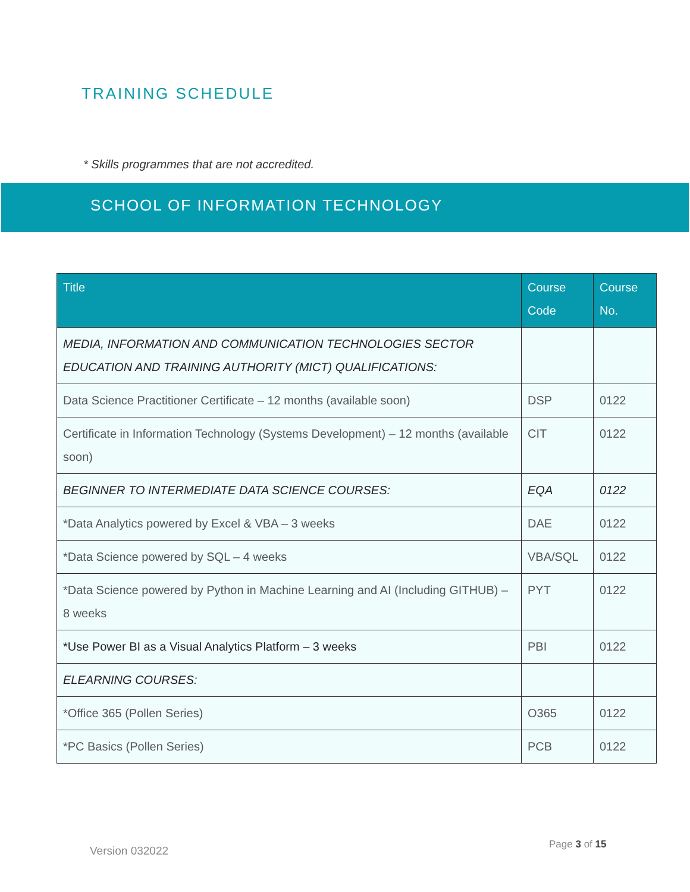TRAINING SCHEDULE
* Skills programmes that are not accredited.
SCHOOL OF INFORMATION TECHNOLOGY
| Title | Course Code | Course No. |
| --- | --- | --- |
| MEDIA, INFORMATION AND COMMUNICATION TECHNOLOGIES SECTOR EDUCATION AND TRAINING AUTHORITY (MICT) QUALIFICATIONS: | | |
| Data Science Practitioner Certificate – 12 months (available soon) | DSP | 0122 |
| Certificate in Information Technology (Systems Development) – 12 months (available soon) | CIT | 0122 |
| BEGINNER TO INTERMEDIATE DATA SCIENCE COURSES: | EQA | 0122 |
| *Data Analytics powered by Excel & VBA – 3 weeks | DAE | 0122 |
| *Data Science powered by SQL – 4 weeks | VBA/SQL | 0122 |
| *Data Science powered by Python in Machine Learning and AI (Including GITHUB) – 8 weeks | PYT | 0122 |
| *Use Power BI as a Visual Analytics Platform – 3 weeks | PBI | 0122 |
| ELEARNING COURSES: | | |
| *Office 365 (Pollen Series) | O365 | 0122 |
| *PC Basics (Pollen Series) | PCB | 0122 |
Version 032022 Page 3 of 15